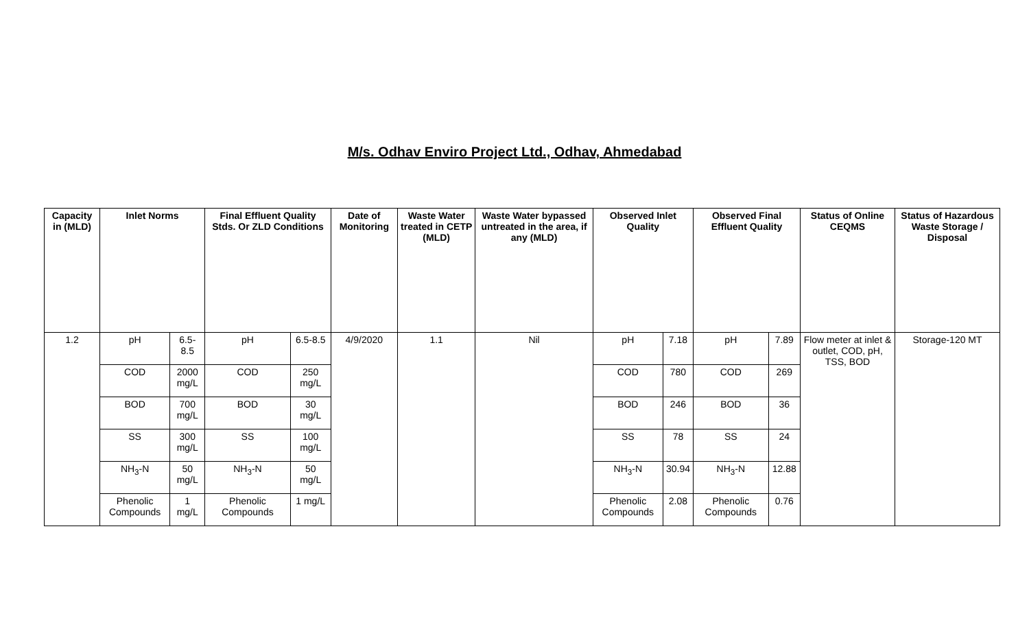M/s. Odhav Enviro Project Ltd., Odhav, Ahmedabad
| Capacity in (MLD) | Inlet Norms | | Final Effluent Quality Stds. Or ZLD Conditions | | Date of Monitoring | Waste Water treated in CETP (MLD) | Waste Water bypassed untreated in the area, if any (MLD) | Observed Inlet Quality | | Observed Final Effluent Quality | | Status of Online CEQMS | Status of Hazardous Waste Storage / Disposal |
| --- | --- | --- | --- | --- | --- | --- | --- | --- | --- | --- | --- | --- | --- |
| 1.2 | pH | 6.5-8.5 | pH | 6.5-8.5 | 4/9/2020 | 1.1 | Nil | pH | 7.18 | pH | 7.89 | Flow meter at inlet & outlet, COD, pH, TSS, BOD | Storage-120 MT |
| | COD | 2000 mg/L | COD | 250 mg/L | | | | COD | 780 | COD | 269 | | |
| | BOD | 700 mg/L | BOD | 30 mg/L | | | | BOD | 246 | BOD | 36 | | |
| | SS | 300 mg/L | SS | 100 mg/L | | | | SS | 78 | SS | 24 | | |
| | NH<sub>3</sub>-N | 50 mg/L | NH<sub>3</sub>-N | 50 mg/L | | | | NH<sub>3</sub>-N | 30.94 | NH<sub>3</sub>-N | 12.88 | | |
| | Phenolic Compounds | 1 mg/L | Phenolic Compounds | 1 mg/L | | | | Phenolic Compounds | 2.08 | Phenolic Compounds | 0.76 | | |